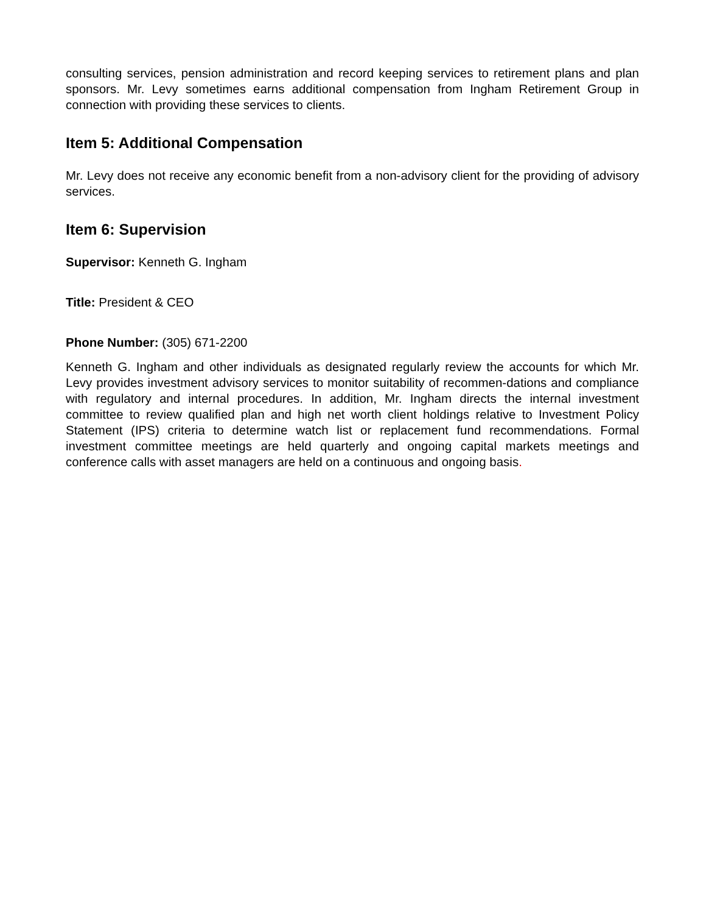consulting services, pension administration and record keeping services to retirement plans and plan sponsors. Mr. Levy sometimes earns additional compensation from Ingham Retirement Group in connection with providing these services to clients.
Item 5: Additional Compensation
Mr. Levy does not receive any economic benefit from a non-advisory client for the providing of advisory services.
Item 6: Supervision
Supervisor: Kenneth G. Ingham
Title: President & CEO
Phone Number: (305) 671-2200
Kenneth G. Ingham and other individuals as designated regularly review the accounts for which Mr. Levy provides investment advisory services to monitor suitability of recommen-dations and compliance with regulatory and internal procedures. In addition, Mr. Ingham directs the internal investment committee to review qualified plan and high net worth client holdings relative to Investment Policy Statement (IPS) criteria to determine watch list or replacement fund recommendations. Formal investment committee meetings are held quarterly and ongoing capital markets meetings and conference calls with asset managers are held on a continuous and ongoing basis.